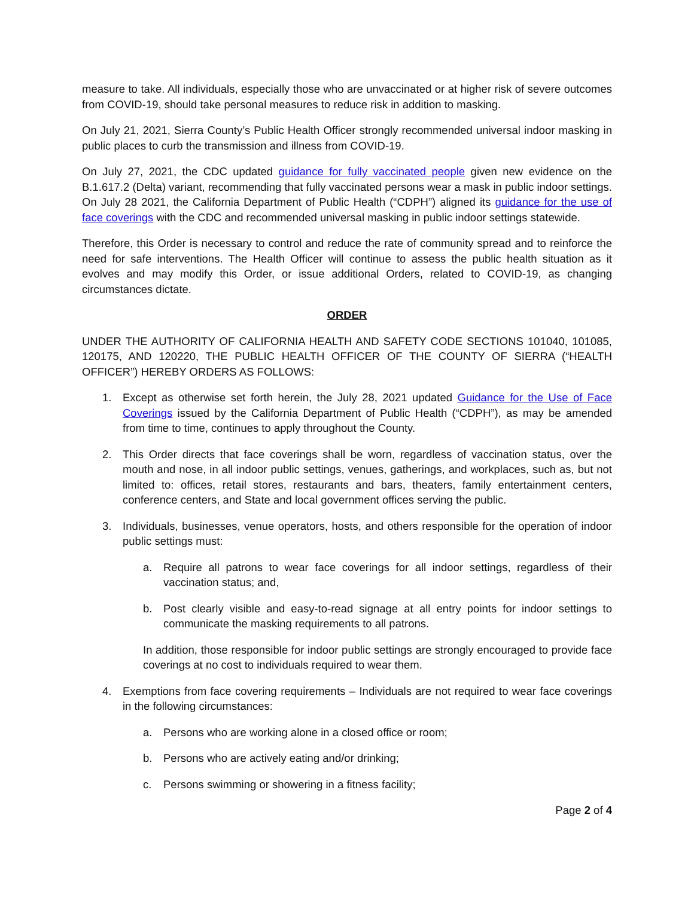measure to take. All individuals, especially those who are unvaccinated or at higher risk of severe outcomes from COVID-19, should take personal measures to reduce risk in addition to masking.
On July 21, 2021, Sierra County’s Public Health Officer strongly recommended universal indoor masking in public places to curb the transmission and illness from COVID-19.
On July 27, 2021, the CDC updated guidance for fully vaccinated people given new evidence on the B.1.617.2 (Delta) variant, recommending that fully vaccinated persons wear a mask in public indoor settings. On July 28 2021, the California Department of Public Health (“CDPH”) aligned its guidance for the use of face coverings with the CDC and recommended universal masking in public indoor settings statewide.
Therefore, this Order is necessary to control and reduce the rate of community spread and to reinforce the need for safe interventions. The Health Officer will continue to assess the public health situation as it evolves and may modify this Order, or issue additional Orders, related to COVID-19, as changing circumstances dictate.
ORDER
UNDER THE AUTHORITY OF CALIFORNIA HEALTH AND SAFETY CODE SECTIONS 101040, 101085, 120175, AND 120220, THE PUBLIC HEALTH OFFICER OF THE COUNTY OF SIERRA (“HEALTH OFFICER”) HEREBY ORDERS AS FOLLOWS:
1. Except as otherwise set forth herein, the July 28, 2021 updated Guidance for the Use of Face Coverings issued by the California Department of Public Health (“CDPH”), as may be amended from time to time, continues to apply throughout the County.
2. This Order directs that face coverings shall be worn, regardless of vaccination status, over the mouth and nose, in all indoor public settings, venues, gatherings, and workplaces, such as, but not limited to: offices, retail stores, restaurants and bars, theaters, family entertainment centers, conference centers, and State and local government offices serving the public.
3. Individuals, businesses, venue operators, hosts, and others responsible for the operation of indoor public settings must:
a. Require all patrons to wear face coverings for all indoor settings, regardless of their vaccination status; and,
b. Post clearly visible and easy-to-read signage at all entry points for indoor settings to communicate the masking requirements to all patrons.
In addition, those responsible for indoor public settings are strongly encouraged to provide face coverings at no cost to individuals required to wear them.
4. Exemptions from face covering requirements – Individuals are not required to wear face coverings in the following circumstances:
a. Persons who are working alone in a closed office or room;
b. Persons who are actively eating and/or drinking;
c. Persons swimming or showering in a fitness facility;
Page 2 of 4